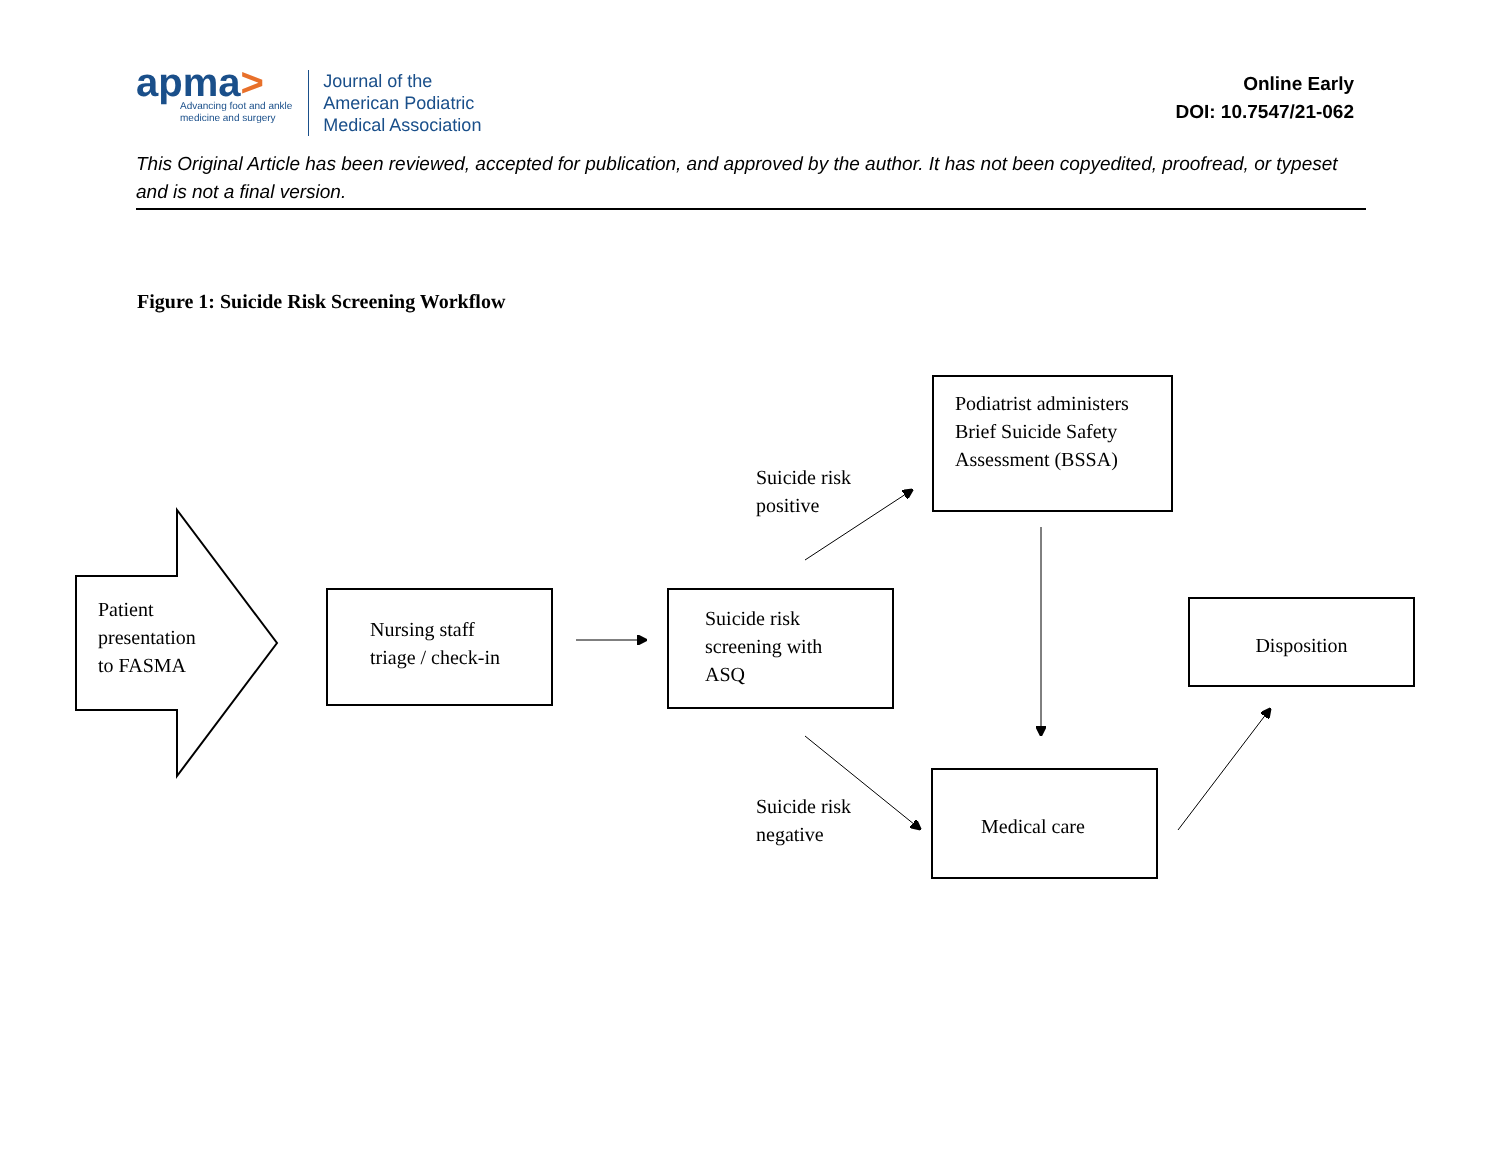apma>
Advancing foot and ankle
medicine and surgery
Journal of the
American Podiatric
Medical Association
Online Early
DOI: 10.7547/21-062
This Original Article has been reviewed, accepted for publication, and approved by the author. It has not been copyedited, proofread, or typeset and is not a final version.
Figure 1: Suicide Risk Screening Workflow
Patient
presentation
to FASMA
Nursing staff
triage / check-in
Suicide risk
positive
Podiatrist administers
Brief Suicide Safety
Assessment (BSSA)
Suicide risk
screening with
ASQ
Disposition
Suicide risk
negative
Medical care